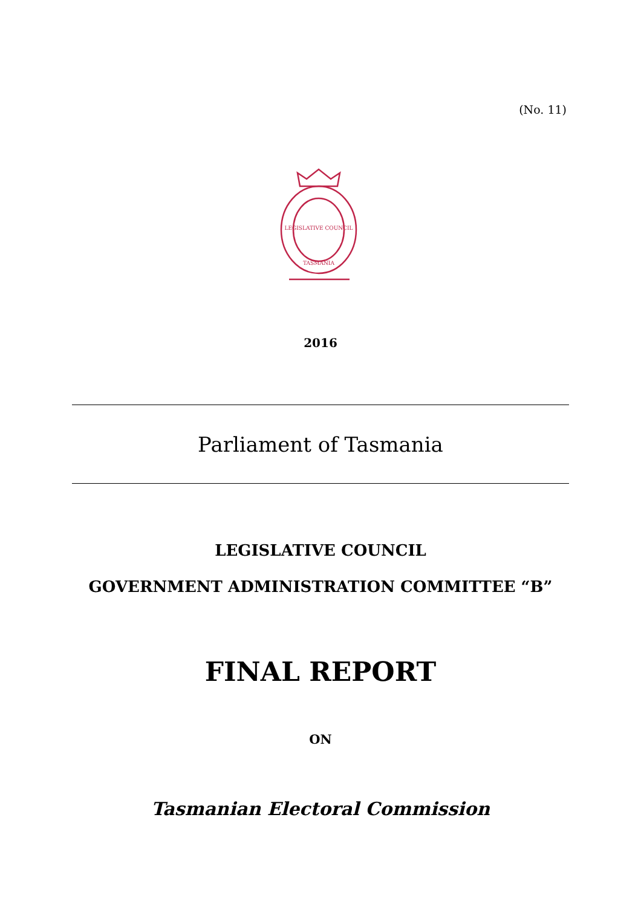(No. 11)
LEGISLATIVE COUNCIL
TASMANIA
2016
Parliament of Tasmania
LEGISLATIVE COUNCIL
GOVERNMENT ADMINISTRATION COMMITTEE “B”
FINAL REPORT
ON
Tasmanian Electoral Commission